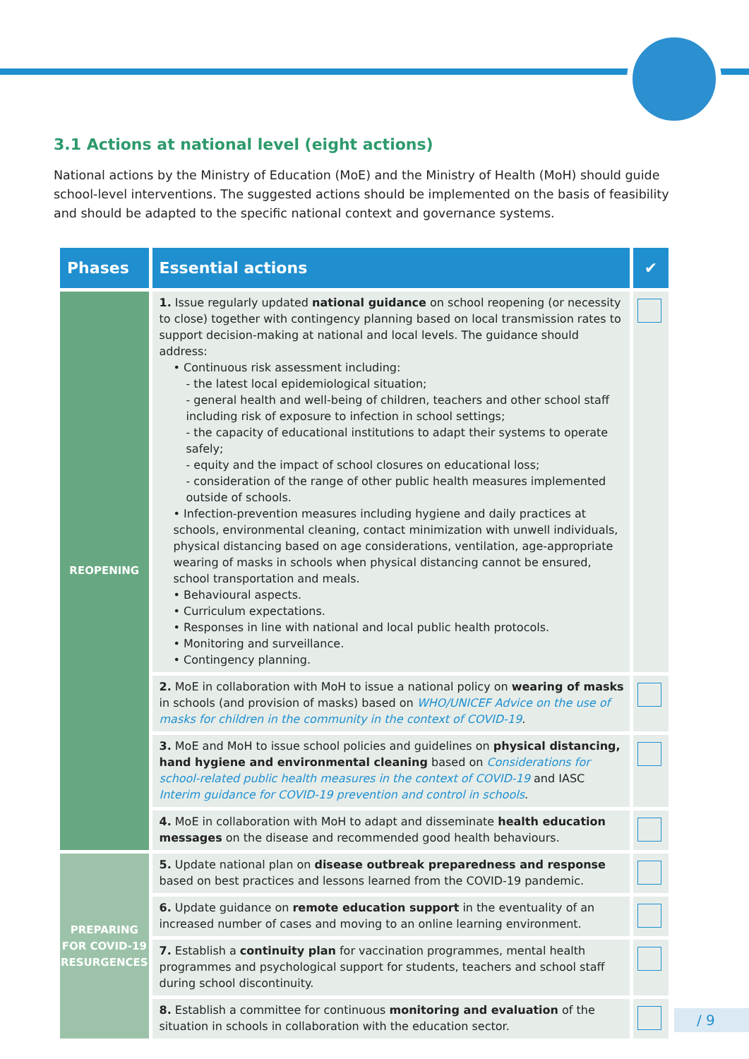3.1 Actions at national level (eight actions)
National actions by the Ministry of Education (MoE) and the Ministry of Health (MoH) should guide school-level interventions. The suggested actions should be implemented on the basis of feasibility and should be adapted to the specific national context and governance systems.
| Phases | Essential actions | ✔ |
| --- | --- | --- |
| REOPENING | 1. Issue regularly updated national guidance on school reopening (or necessity to close) together with contingency planning based on local transmission rates to support decision-making at national and local levels. The guidance should address: • Continuous risk assessment including: - the latest local epidemiological situation; - general health and well-being of children, teachers and other school staff including risk of exposure to infection in school settings; - the capacity of educational institutions to adapt their systems to operate safely; - equity and the impact of school closures on educational loss; - consideration of the range of other public health measures implemented outside of schools. • Infection-prevention measures including hygiene and daily practices at schools, environmental cleaning, contact minimization with unwell individuals, physical distancing based on age considerations, ventilation, age-appropriate wearing of masks in schools when physical distancing cannot be ensured, school transportation and meals. • Behavioural aspects. • Curriculum expectations. • Responses in line with national and local public health protocols. • Monitoring and surveillance. • Contingency planning. | |
| | 2. MoE in collaboration with MoH to issue a national policy on wearing of masks in schools (and provision of masks) based on WHO/UNICEF Advice on the use of masks for children in the community in the context of COVID-19 . | |
| | 3. MoE and MoH to issue school policies and guidelines on physical distancing, hand hygiene and environmental cleaning based on Considerations for school-related public health measures in the context of COVID-19 and IASC Interim guidance for COVID-19 prevention and control in schools . | |
| | 4. MoE in collaboration with MoH to adapt and disseminate health education messages on the disease and recommended good health behaviours. | |
| PREPARING FOR COVID-19 RESURGENCES | 5. Update national plan on disease outbreak preparedness and response based on best practices and lessons learned from the COVID-19 pandemic. | |
| | 6. Update guidance on remote education support in the eventuality of an increased number of cases and moving to an online learning environment. | |
| | 7. Establish a continuity plan for vaccination programmes, mental health programmes and psychological support for students, teachers and school staff during school discontinuity. | |
| | 8. Establish a committee for continuous monitoring and evaluation of the situation in schools in collaboration with the education sector. | |
/ 9